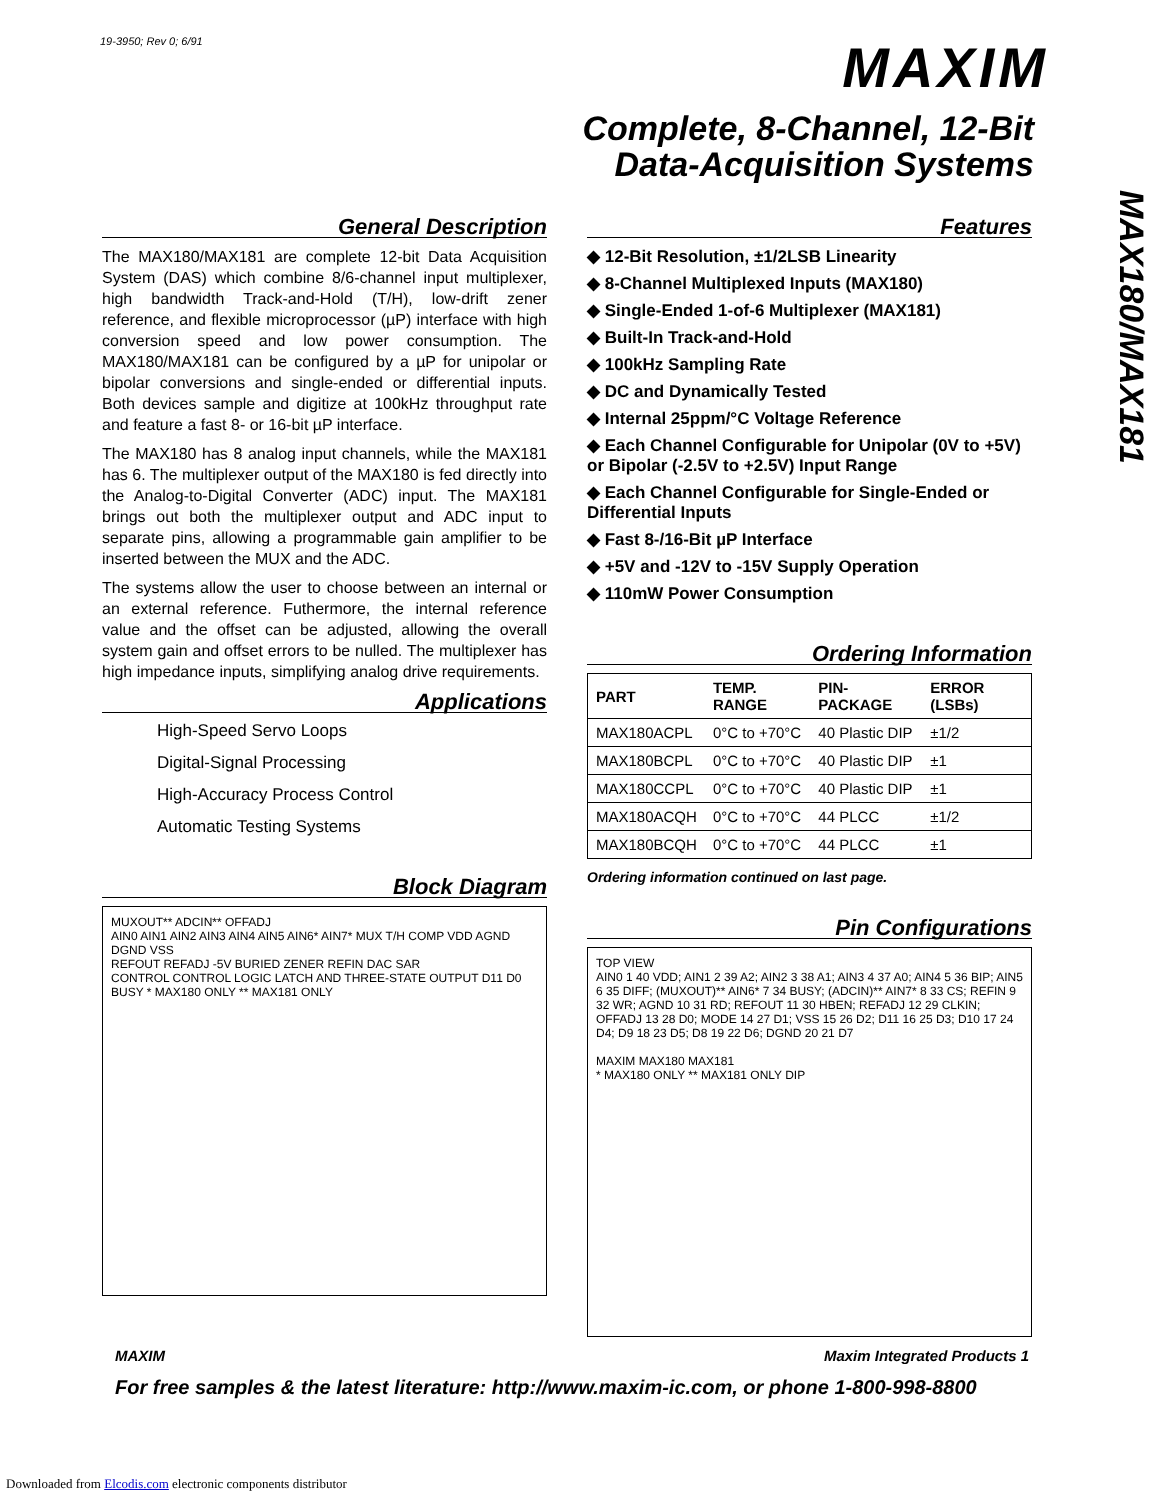19-3950; Rev 0; 6/91 MAXIM
Complete, 8-Channel, 12-Bit
Data-Acquisition Systems
MAX180/MAX181
General Description
The MAX180/MAX181 are complete 12-bit Data Acquisition System (DAS) which combine 8/6-channel input multiplexer, high bandwidth Track-and-Hold (T/H), low-drift zener reference, and flexible microprocessor (µP) interface with high conversion speed and low power consumption. The MAX180/MAX181 can be configured by a µP for unipolar or bipolar conversions and single-ended or differential inputs. Both devices sample and digitize at 100kHz throughput rate and feature a fast 8- or 16-bit µP interface.
The MAX180 has 8 analog input channels, while the MAX181 has 6. The multiplexer output of the MAX180 is fed directly into the Analog-to-Digital Converter (ADC) input. The MAX181 brings out both the multiplexer output and ADC input to separate pins, allowing a programmable gain amplifier to be inserted between the MUX and the ADC.
The systems allow the user to choose between an internal or an external reference. Futhermore, the internal reference value and the offset can be adjusted, allowing the overall system gain and offset errors to be nulled. The multiplexer has high impedance inputs, simplifying analog drive requirements.
Applications
High-Speed Servo Loops
Digital-Signal Processing
High-Accuracy Process Control
Automatic Testing Systems
Block Diagram
MUXOUT** ADCIN** OFFADJ
AIN0 AIN1 AIN2 AIN3 AIN4 AIN5 AIN6* AIN7* MUX T/H COMP VDD AGND DGND VSS
REFOUT REFADJ -5V BURIED ZENER REFIN DAC SAR
CONTROL CONTROL LOGIC LATCH AND THREE-STATE OUTPUT D11 D0
BUSY * MAX180 ONLY ** MAX181 ONLY
Features
◆ 12-Bit Resolution, ±1/2LSB Linearity
◆ 8-Channel Multiplexed Inputs (MAX180)
◆ Single-Ended 1-of-6 Multiplexer (MAX181)
◆ Built-In Track-and-Hold
◆ 100kHz Sampling Rate
◆ DC and Dynamically Tested
◆ Internal 25ppm/°C Voltage Reference
◆ Each Channel Configurable for Unipolar (0V to +5V) or Bipolar (-2.5V to +2.5V) Input Range
◆ Each Channel Configurable for Single-Ended or Differential Inputs
◆ Fast 8-/16-Bit µP Interface
◆ +5V and -12V to -15V Supply Operation
◆ 110mW Power Consumption
Ordering Information
| PART | TEMP. RANGE | PIN-PACKAGE | ERROR (LSBs) |
| --- | --- | --- | --- |
| MAX180ACPL | 0°C to +70°C | 40 Plastic DIP | ±1/2 |
| MAX180BCPL | 0°C to +70°C | 40 Plastic DIP | ±1 |
| MAX180CCPL | 0°C to +70°C | 40 Plastic DIP | ±1 |
| MAX180ACQH | 0°C to +70°C | 44 PLCC | ±1/2 |
| MAX180BCQH | 0°C to +70°C | 44 PLCC | ±1 |
Ordering information continued on last page.
Pin Configurations
TOP VIEW
AIN0 1 40 VDD; AIN1 2 39 A2; AIN2 3 38 A1; AIN3 4 37 A0; AIN4 5 36 BIP; AIN5 6 35 DIFF; (MUXOUT)** AIN6* 7 34 BUSY; (ADCIN)** AIN7* 8 33 CS; REFIN 9 32 WR; AGND 10 31 RD; REFOUT 11 30 HBEN; REFADJ 12 29 CLKIN; OFFADJ 13 28 D0; MODE 14 27 D1; VSS 15 26 D2; D11 16 25 D3; D10 17 24 D4; D9 18 23 D5; D8 19 22 D6; DGND 20 21 D7
MAXIM MAX180 MAX181
* MAX180 ONLY ** MAX181 ONLY DIP
MAXIM Maxim Integrated Products 1
For free samples & the latest literature: http://www.maxim-ic.com, or phone 1-800-998-8800
Downloaded from Elcodis.com electronic components distributor